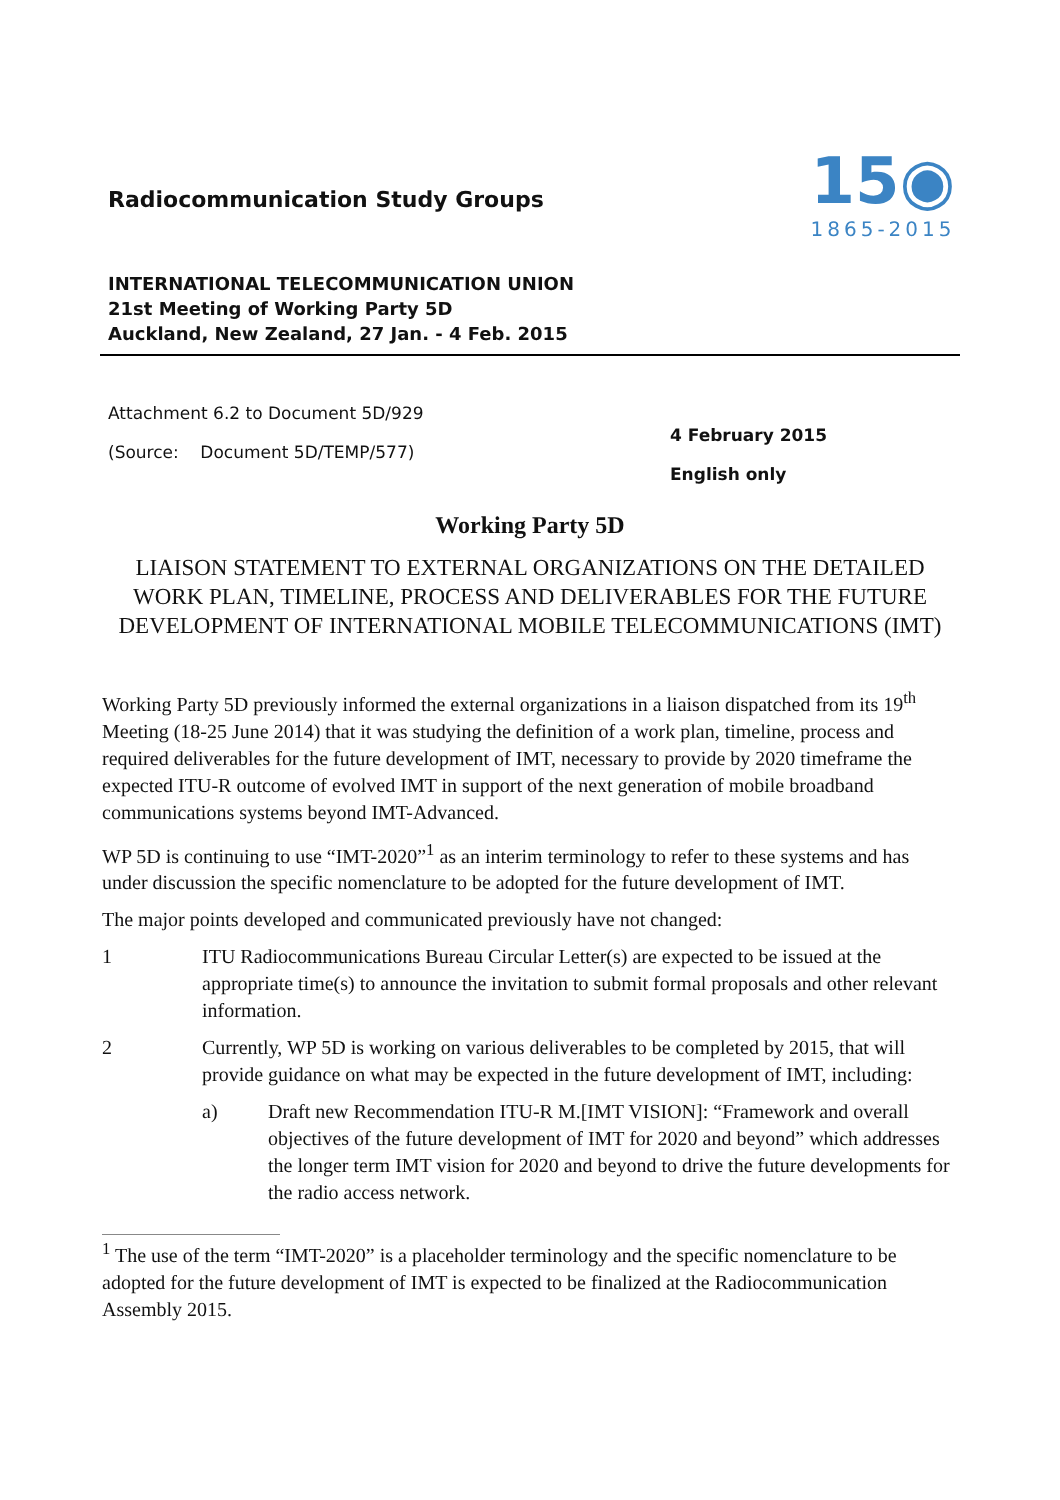Radiocommunication Study Groups
15◉
1865-2015
INTERNATIONAL TELECOMMUNICATION UNION
21st Meeting of Working Party 5D
Auckland, New Zealand, 27 Jan. - 4 Feb. 2015
Attachment 6.2 to Document 5D/929
(Source: Document 5D/TEMP/577)
4 February 2015
English only
Working Party 5D
LIAISON STATEMENT TO EXTERNAL ORGANIZATIONS ON THE DETAILED WORK PLAN, TIMELINE, PROCESS AND DELIVERABLES FOR THE FUTURE DEVELOPMENT OF INTERNATIONAL MOBILE TELECOMMUNICATIONS (IMT)
Working Party 5D previously informed the external organizations in a liaison dispatched from its 19<sup>th</sup> Meeting (18-25 June 2014) that it was studying the definition of a work plan, timeline, process and required deliverables for the future development of IMT, necessary to provide by 2020 timeframe the expected ITU-R outcome of evolved IMT in support of the next generation of mobile broadband communications systems beyond IMT-Advanced.
WP 5D is continuing to use “IMT-2020”<sup>1</sup> as an interim terminology to refer to these systems and has under discussion the specific nomenclature to be adopted for the future development of IMT.
The major points developed and communicated previously have not changed:
1 ITU Radiocommunications Bureau Circular Letter(s) are expected to be issued at the appropriate time(s) to announce the invitation to submit formal proposals and other relevant information.
2 Currently, WP 5D is working on various deliverables to be completed by 2015, that will provide guidance on what may be expected in the future development of IMT, including:
a) Draft new Recommendation ITU-R M.[IMT VISION]: “Framework and overall objectives of the future development of IMT for 2020 and beyond” which addresses the longer term IMT vision for 2020 and beyond to drive the future developments for the radio access network.
<sup>1</sup> The use of the term “IMT-2020” is a placeholder terminology and the specific nomenclature to be adopted for the future development of IMT is expected to be finalized at the Radiocommunication Assembly 2015.